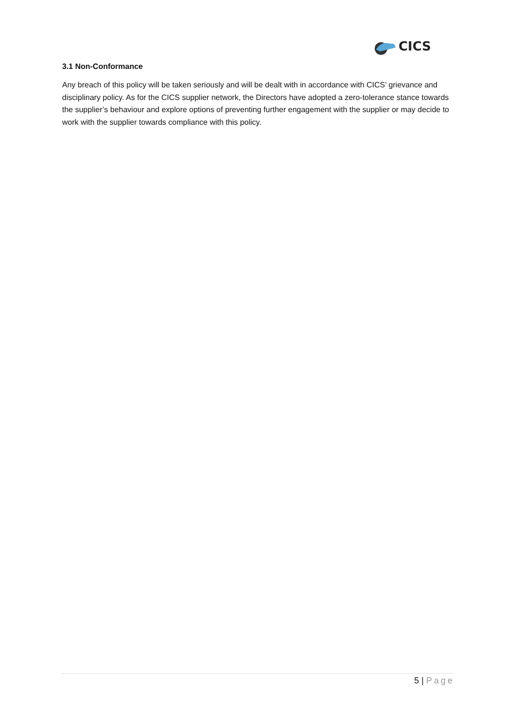CICS
3.1 Non-Conformance
Any breach of this policy will be taken seriously and will be dealt with in accordance with CICS’ grievance and disciplinary policy. As for the CICS supplier network, the Directors have adopted a zero-tolerance stance towards the supplier’s behaviour and explore options of preventing further engagement with the supplier or may decide to work with the supplier towards compliance with this policy.
5 | Page